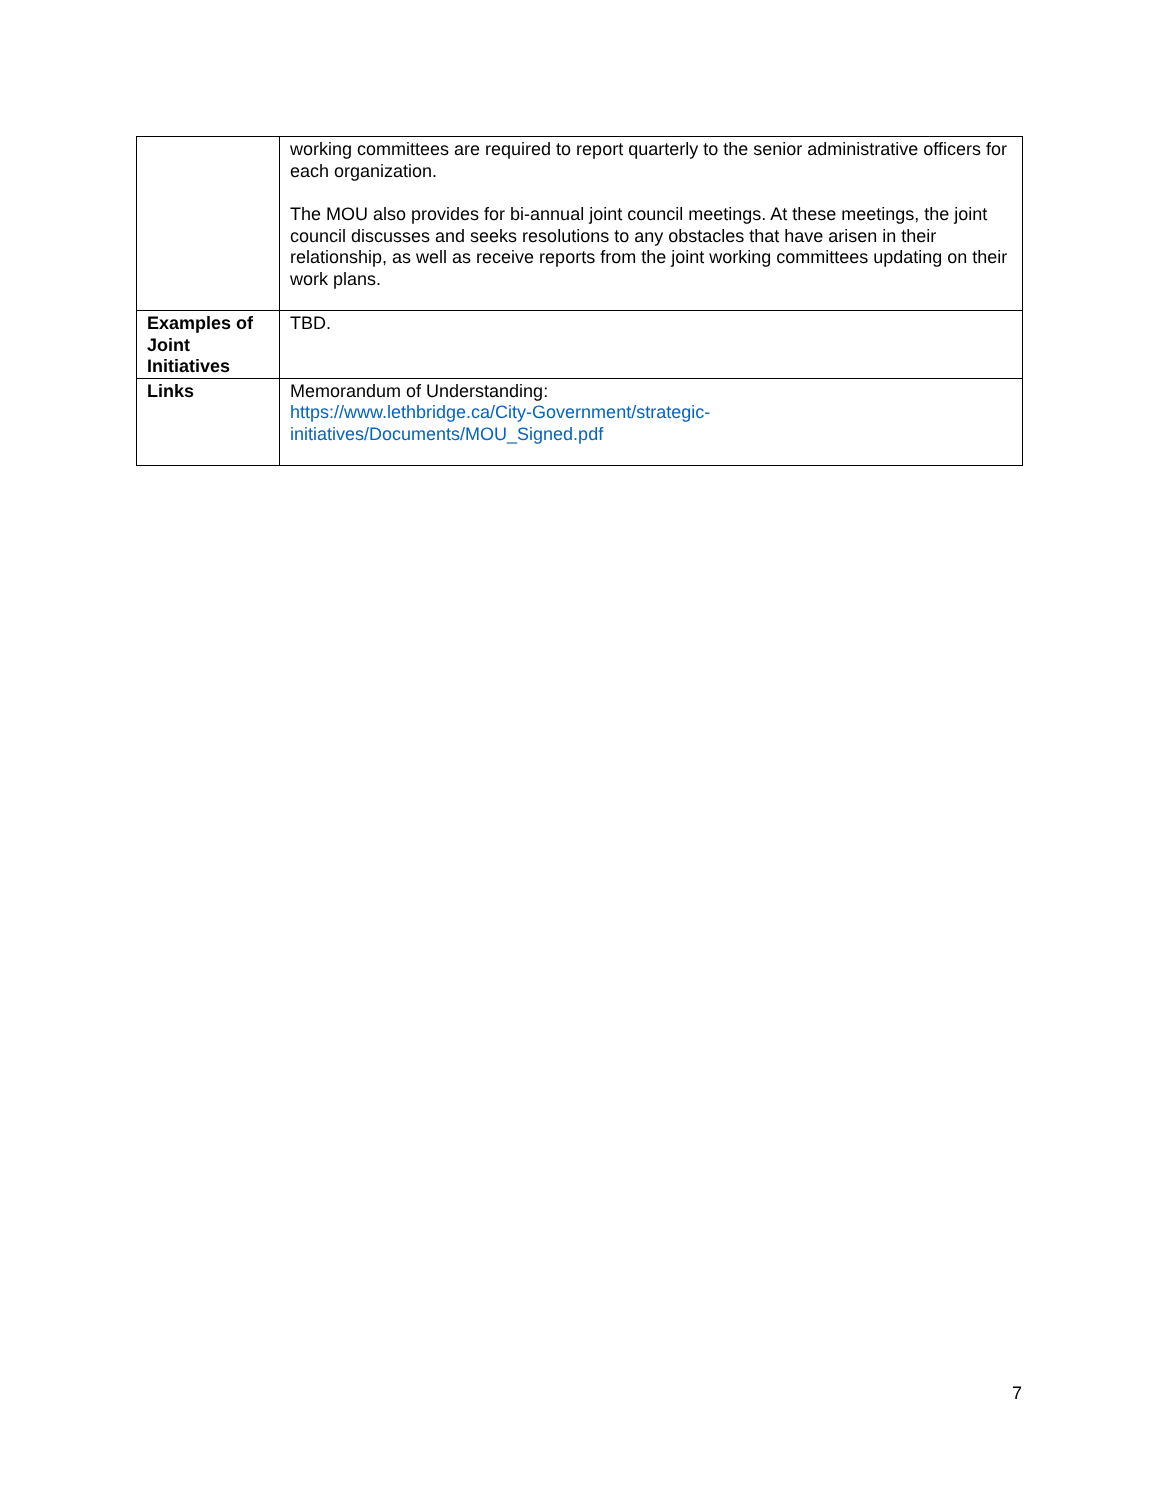| | working committees are required to report quarterly to the senior administrative officers for each organization. The MOU also provides for bi-annual joint council meetings. At these meetings, the joint council discusses and seeks resolutions to any obstacles that have arisen in their relationship, as well as receive reports from the joint working committees updating on their work plans. |
| Examples of Joint Initiatives | TBD. |
| Links | Memorandum of Understanding: https://www.lethbridge.ca/City-Government/strategic- initiatives/Documents/MOU_Signed.pdf |
7